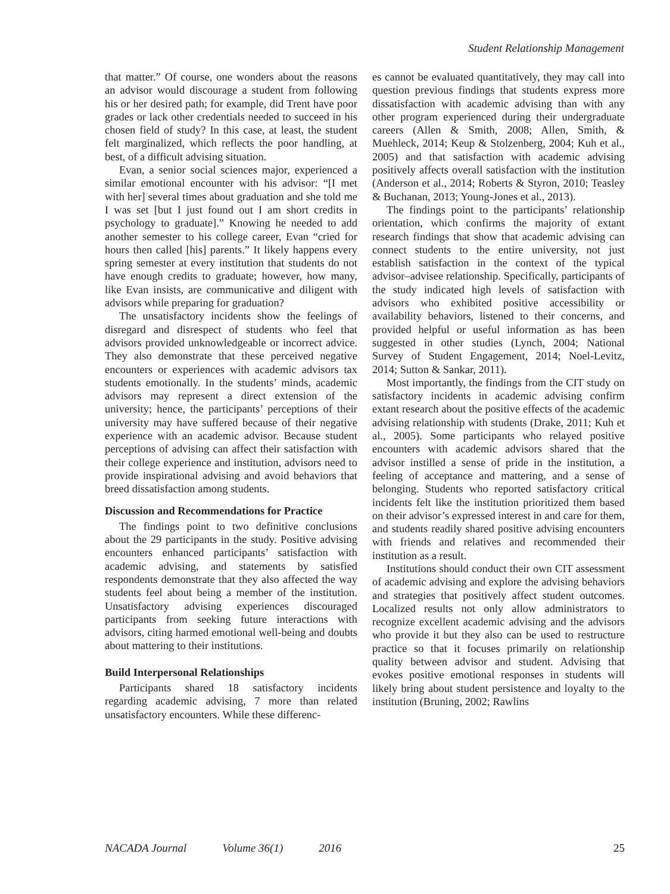Student Relationship Management
that matter.” Of course, one wonders about the reasons an advisor would discourage a student from following his or her desired path; for example, did Trent have poor grades or lack other credentials needed to succeed in his chosen field of study? In this case, at least, the student felt marginalized, which reflects the poor handling, at best, of a difficult advising situation.
Evan, a senior social sciences major, experienced a similar emotional encounter with his advisor: “[I met with her] several times about graduation and she told me I was set [but I just found out I am short credits in psychology to graduate].” Knowing he needed to add another semester to his college career, Evan “cried for hours then called [his] parents.” It likely happens every spring semester at every institution that students do not have enough credits to graduate; however, how many, like Evan insists, are communicative and diligent with advisors while preparing for graduation?
The unsatisfactory incidents show the feelings of disregard and disrespect of students who feel that advisors provided unknowledgeable or incorrect advice. They also demonstrate that these perceived negative encounters or experiences with academic advisors tax students emotionally. In the students’ minds, academic advisors may represent a direct extension of the university; hence, the participants’ perceptions of their university may have suffered because of their negative experience with an academic advisor. Because student perceptions of advising can affect their satisfaction with their college experience and institution, advisors need to provide inspirational advising and avoid behaviors that breed dissatisfaction among students.
Discussion and Recommendations for Practice
The findings point to two definitive conclusions about the 29 participants in the study. Positive advising encounters enhanced participants’ satisfaction with academic advising, and statements by satisfied respondents demonstrate that they also affected the way students feel about being a member of the institution. Unsatisfactory advising experiences discouraged participants from seeking future interactions with advisors, citing harmed emotional well-being and doubts about mattering to their institutions.
Build Interpersonal Relationships
Participants shared 18 satisfactory incidents regarding academic advising, 7 more than related unsatisfactory encounters. While these differenc-
es cannot be evaluated quantitatively, they may call into question previous findings that students express more dissatisfaction with academic advising than with any other program experienced during their undergraduate careers (Allen & Smith, 2008; Allen, Smith, & Muehleck, 2014; Keup & Stolzenberg, 2004; Kuh et al., 2005) and that satisfaction with academic advising positively affects overall satisfaction with the institution (Anderson et al., 2014; Roberts & Styron, 2010; Teasley & Buchanan, 2013; Young-Jones et al., 2013).
The findings point to the participants’ relationship orientation, which confirms the majority of extant research findings that show that academic advising can connect students to the entire university, not just establish satisfaction in the context of the typical advisor–advisee relationship. Specifically, participants of the study indicated high levels of satisfaction with advisors who exhibited positive accessibility or availability behaviors, listened to their concerns, and provided helpful or useful information as has been suggested in other studies (Lynch, 2004; National Survey of Student Engagement, 2014; Noel-Levitz, 2014; Sutton & Sankar, 2011).
Most importantly, the findings from the CIT study on satisfactory incidents in academic advising confirm extant research about the positive effects of the academic advising relationship with students (Drake, 2011; Kuh et al., 2005). Some participants who relayed positive encounters with academic advisors shared that the advisor instilled a sense of pride in the institution, a feeling of acceptance and mattering, and a sense of belonging. Students who reported satisfactory critical incidents felt like the institution prioritized them based on their advisor’s expressed interest in and care for them, and students readily shared positive advising encounters with friends and relatives and recommended their institution as a result.
Institutions should conduct their own CIT assessment of academic advising and explore the advising behaviors and strategies that positively affect student outcomes. Localized results not only allow administrators to recognize excellent academic advising and the advisors who provide it but they also can be used to restructure practice so that it focuses primarily on relationship quality between advisor and student. Advising that evokes positive emotional responses in students will likely bring about student persistence and loyalty to the institution (Bruning, 2002; Rawlins
NACADA Journal Volume 36(1) 2016 25